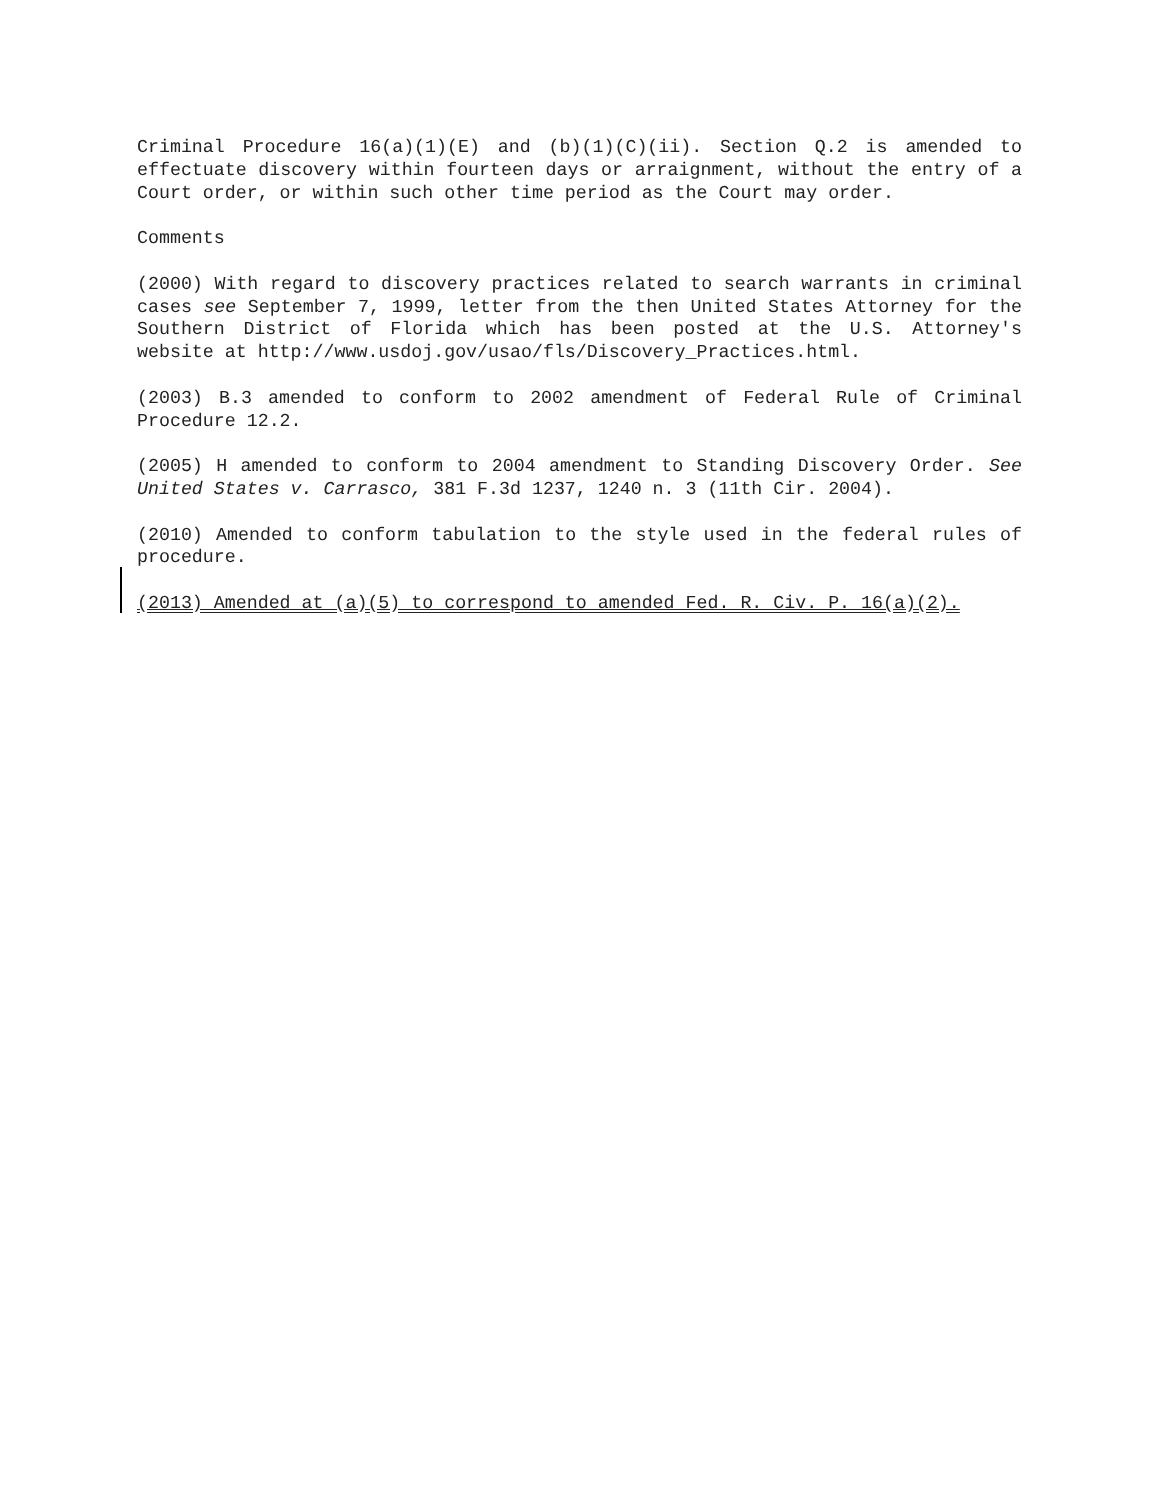Criminal Procedure 16(a)(1)(E) and (b)(1)(C)(ii). Section Q.2 is amended to effectuate discovery within fourteen days or arraignment, without the entry of a Court order, or within such other time period as the Court may order.
Comments
(2000) With regard to discovery practices related to search warrants in criminal cases see September 7, 1999, letter from the then United States Attorney for the Southern District of Florida which has been posted at the U.S. Attorney's website at http://www.usdoj.gov/usao/fls/Discovery_Practices.html.
(2003) B.3 amended to conform to 2002 amendment of Federal Rule of Criminal Procedure 12.2.
(2005) H amended to conform to 2004 amendment to Standing Discovery Order. See United States v. Carrasco, 381 F.3d 1237, 1240 n. 3 (11th Cir. 2004).
(2010) Amended to conform tabulation to the style used in the federal rules of procedure.
(2013) Amended at (a)(5) to correspond to amended Fed. R. Civ. P. 16(a)(2).